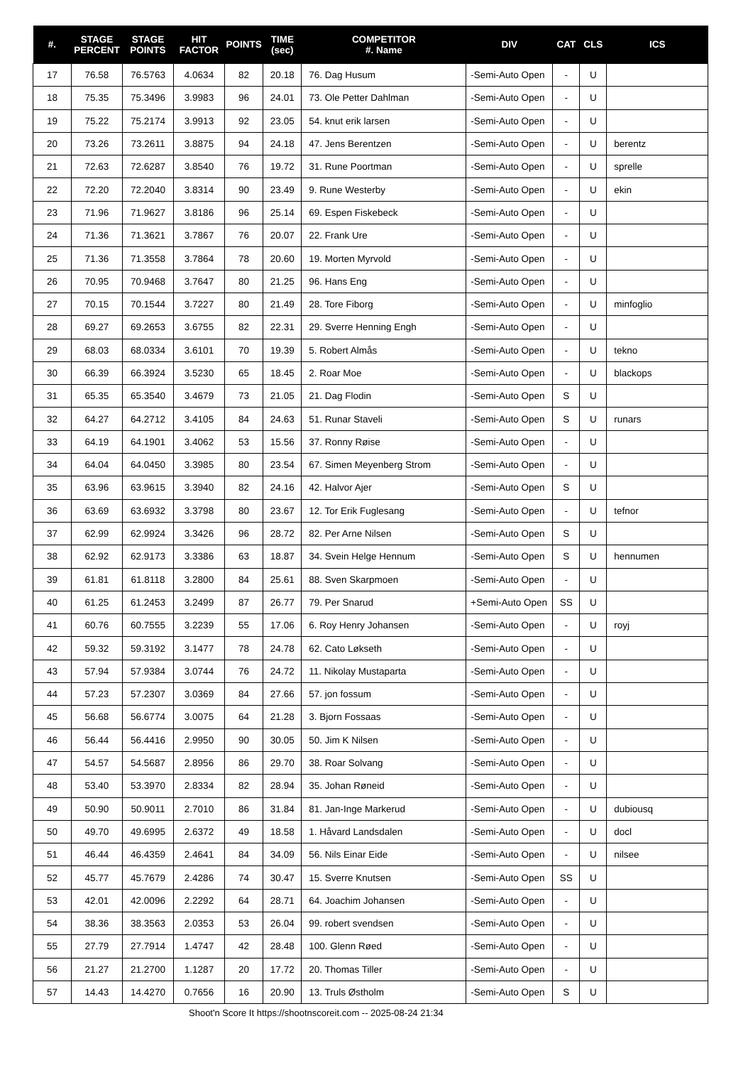| #. | STAGE PERCENT | STAGE POINTS | HIT FACTOR | POINTS | TIME (sec) | COMPETITOR #. Name | DIV | CAT | CLS | ICS |
| --- | --- | --- | --- | --- | --- | --- | --- | --- | --- | --- |
| 17 | 76.58 | 76.5763 | 4.0634 | 82 | 20.18 | 76. Dag Husum | -Semi-Auto Open | - | U | |
| 18 | 75.35 | 75.3496 | 3.9983 | 96 | 24.01 | 73. Ole Petter Dahlman | -Semi-Auto Open | - | U | |
| 19 | 75.22 | 75.2174 | 3.9913 | 92 | 23.05 | 54. knut erik larsen | -Semi-Auto Open | - | U | |
| 20 | 73.26 | 73.2611 | 3.8875 | 94 | 24.18 | 47. Jens Berentzen | -Semi-Auto Open | - | U | berentz |
| 21 | 72.63 | 72.6287 | 3.8540 | 76 | 19.72 | 31. Rune Poortman | -Semi-Auto Open | - | U | sprelle |
| 22 | 72.20 | 72.2040 | 3.8314 | 90 | 23.49 | 9. Rune Westerby | -Semi-Auto Open | - | U | ekin |
| 23 | 71.96 | 71.9627 | 3.8186 | 96 | 25.14 | 69. Espen Fiskebeck | -Semi-Auto Open | - | U | |
| 24 | 71.36 | 71.3621 | 3.7867 | 76 | 20.07 | 22. Frank Ure | -Semi-Auto Open | - | U | |
| 25 | 71.36 | 71.3558 | 3.7864 | 78 | 20.60 | 19. Morten Myrvold | -Semi-Auto Open | - | U | |
| 26 | 70.95 | 70.9468 | 3.7647 | 80 | 21.25 | 96. Hans Eng | -Semi-Auto Open | - | U | |
| 27 | 70.15 | 70.1544 | 3.7227 | 80 | 21.49 | 28. Tore Fiborg | -Semi-Auto Open | - | U | minfoglio |
| 28 | 69.27 | 69.2653 | 3.6755 | 82 | 22.31 | 29. Sverre Henning Engh | -Semi-Auto Open | - | U | |
| 29 | 68.03 | 68.0334 | 3.6101 | 70 | 19.39 | 5. Robert Almås | -Semi-Auto Open | - | U | tekno |
| 30 | 66.39 | 66.3924 | 3.5230 | 65 | 18.45 | 2. Roar Moe | -Semi-Auto Open | - | U | blackops |
| 31 | 65.35 | 65.3540 | 3.4679 | 73 | 21.05 | 21. Dag Flodin | -Semi-Auto Open | S | U | |
| 32 | 64.27 | 64.2712 | 3.4105 | 84 | 24.63 | 51. Runar Staveli | -Semi-Auto Open | S | U | runars |
| 33 | 64.19 | 64.1901 | 3.4062 | 53 | 15.56 | 37. Ronny Røise | -Semi-Auto Open | - | U | |
| 34 | 64.04 | 64.0450 | 3.3985 | 80 | 23.54 | 67. Simen Meyenberg Strom | -Semi-Auto Open | - | U | |
| 35 | 63.96 | 63.9615 | 3.3940 | 82 | 24.16 | 42. Halvor Ajer | -Semi-Auto Open | S | U | |
| 36 | 63.69 | 63.6932 | 3.3798 | 80 | 23.67 | 12. Tor Erik Fuglesang | -Semi-Auto Open | - | U | tefnor |
| 37 | 62.99 | 62.9924 | 3.3426 | 96 | 28.72 | 82. Per Arne Nilsen | -Semi-Auto Open | S | U | |
| 38 | 62.92 | 62.9173 | 3.3386 | 63 | 18.87 | 34. Svein Helge Hennum | -Semi-Auto Open | S | U | hennumen |
| 39 | 61.81 | 61.8118 | 3.2800 | 84 | 25.61 | 88. Sven Skarpmoen | -Semi-Auto Open | - | U | |
| 40 | 61.25 | 61.2453 | 3.2499 | 87 | 26.77 | 79. Per Snarud | +Semi-Auto Open | SS | U | |
| 41 | 60.76 | 60.7555 | 3.2239 | 55 | 17.06 | 6. Roy Henry Johansen | -Semi-Auto Open | - | U | royj |
| 42 | 59.32 | 59.3192 | 3.1477 | 78 | 24.78 | 62. Cato Løkseth | -Semi-Auto Open | - | U | |
| 43 | 57.94 | 57.9384 | 3.0744 | 76 | 24.72 | 11. Nikolay Mustaparta | -Semi-Auto Open | - | U | |
| 44 | 57.23 | 57.2307 | 3.0369 | 84 | 27.66 | 57. jon fossum | -Semi-Auto Open | - | U | |
| 45 | 56.68 | 56.6774 | 3.0075 | 64 | 21.28 | 3. Bjorn Fossaas | -Semi-Auto Open | - | U | |
| 46 | 56.44 | 56.4416 | 2.9950 | 90 | 30.05 | 50. Jim K Nilsen | -Semi-Auto Open | - | U | |
| 47 | 54.57 | 54.5687 | 2.8956 | 86 | 29.70 | 38. Roar Solvang | -Semi-Auto Open | - | U | |
| 48 | 53.40 | 53.3970 | 2.8334 | 82 | 28.94 | 35. Johan Røneid | -Semi-Auto Open | - | U | |
| 49 | 50.90 | 50.9011 | 2.7010 | 86 | 31.84 | 81. Jan-Inge Markerud | -Semi-Auto Open | - | U | dubiousq |
| 50 | 49.70 | 49.6995 | 2.6372 | 49 | 18.58 | 1. Håvard Landsdalen | -Semi-Auto Open | - | U | docl |
| 51 | 46.44 | 46.4359 | 2.4641 | 84 | 34.09 | 56. Nils Einar Eide | -Semi-Auto Open | - | U | nilsee |
| 52 | 45.77 | 45.7679 | 2.4286 | 74 | 30.47 | 15. Sverre Knutsen | -Semi-Auto Open | SS | U | |
| 53 | 42.01 | 42.0096 | 2.2292 | 64 | 28.71 | 64. Joachim Johansen | -Semi-Auto Open | - | U | |
| 54 | 38.36 | 38.3563 | 2.0353 | 53 | 26.04 | 99. robert svendsen | -Semi-Auto Open | - | U | |
| 55 | 27.79 | 27.7914 | 1.4747 | 42 | 28.48 | 100. Glenn Røed | -Semi-Auto Open | - | U | |
| 56 | 21.27 | 21.2700 | 1.1287 | 20 | 17.72 | 20. Thomas Tiller | -Semi-Auto Open | - | U | |
| 57 | 14.43 | 14.4270 | 0.7656 | 16 | 20.90 | 13. Truls Østholm | -Semi-Auto Open | S | U | |
Shoot'n Score It https://shootnscoreit.com -- 2025-08-24 21:34